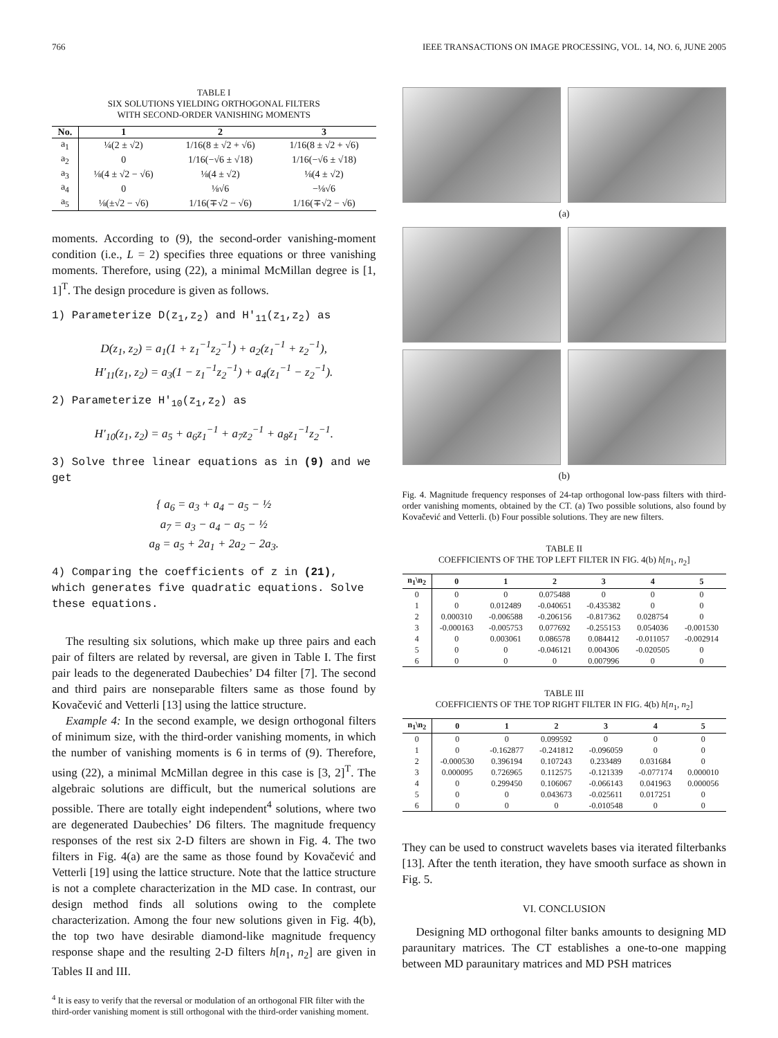766 IEEE TRANSACTIONS ON IMAGE PROCESSING, VOL. 14, NO. 6, JUNE 2005
TABLE I
SIX SOLUTIONS YIELDING ORTHOGONAL FILTERS
WITH SECOND-ORDER VANISHING MOMENTS
| No. | 1 | 2 | 3 |
| --- | --- | --- | --- |
| a<sub>1</sub> | ¼(2 ± √2) | 1/16(8 ± √2 + √6) | 1/16(8 ± √2 + √6) |
| a<sub>2</sub> | 0 | 1/16(−√6 ± √18) | 1/16(−√6 ± √18) |
| a<sub>3</sub> | ⅛(4 ± √2 − √6) | ⅛(4 ± √2) | ⅛(4 ± √2) |
| a<sub>4</sub> | 0 | ⅛√6 | −⅛√6 |
| a<sub>5</sub> | ⅛(±√2 − √6) | 1/16(∓√2 − √6) | 1/16(∓√2 − √6) |
moments. According to (9), the second-order vanishing-moment condition (i.e., L = 2) specifies three equations or three vanishing moments. Therefore, using (22), a minimal McMillan degree is [1, 1]<sup>T</sup>. The design procedure is given as follows.
1) Parameterize D(z<sub>1</sub>,z<sub>2</sub>) and H′<sub>11</sub>(z<sub>1</sub>,z<sub>2</sub>) as
D(z<sub>1</sub>, z<sub>2</sub>) = a<sub>1</sub>(1 + z<sub>1</sub><sup>−1</sup>z<sub>2</sub><sup>−1</sup>) + a<sub>2</sub>(z<sub>1</sub><sup>−1</sup> + z<sub>2</sub><sup>−1</sup>),
H′<sub>11</sub>(z<sub>1</sub>, z<sub>2</sub>) = a<sub>3</sub>(1 − z<sub>1</sub><sup>−1</sup>z<sub>2</sub><sup>−1</sup>) + a<sub>4</sub>(z<sub>1</sub><sup>−1</sup> − z<sub>2</sub><sup>−1</sup>).
2) Parameterize H′<sub>10</sub>(z<sub>1</sub>,z<sub>2</sub>) as
H′<sub>10</sub>(z<sub>1</sub>, z<sub>2</sub>) = a<sub>5</sub> + a<sub>6</sub>z<sub>1</sub><sup>−1</sup> + a<sub>7</sub>z<sub>2</sub><sup>−1</sup> + a<sub>8</sub>z<sub>1</sub><sup>−1</sup>z<sub>2</sub><sup>−1</sup>.
3) Solve three linear equations as in (9) and we get
{ a<sub>6</sub> = a<sub>3</sub> + a<sub>4</sub> − a<sub>5</sub> − ½
a<sub>7</sub> = a<sub>3</sub> − a<sub>4</sub> − a<sub>5</sub> − ½
a<sub>8</sub> = a<sub>5</sub> + 2a<sub>1</sub> + 2a<sub>2</sub> − 2a<sub>3</sub>.
4) Comparing the coefficients of z in (21), which generates five quadratic equations. Solve these equations.
The resulting six solutions, which make up three pairs and each pair of filters are related by reversal, are given in Table I. The first pair leads to the degenerated Daubechies’ D4 filter [7]. The second and third pairs are nonseparable filters same as those found by Kovačević and Vetterli [13] using the lattice structure.
Example 4: In the second example, we design orthogonal filters of minimum size, with the third-order vanishing moments, in which the number of vanishing moments is 6 in terms of (9). Therefore, using (22), a minimal McMillan degree in this case is [3, 2]<sup>T</sup>. The algebraic solutions are difficult, but the numerical solutions are possible. There are totally eight independent<sup>4</sup> solutions, where two are degenerated Daubechies’ D6 filters. The magnitude frequency responses of the rest six 2-D filters are shown in Fig. 4. The two filters in Fig. 4(a) are the same as those found by Kovačević and Vetterli [19] using the lattice structure. Note that the lattice structure is not a complete characterization in the MD case. In contrast, our design method finds all solutions owing to the complete characterization. Among the four new solutions given in Fig. 4(b), the top two have desirable diamond-like magnitude frequency response shape and the resulting 2-D filters h[n<sub>1</sub>, n<sub>2</sub>] are given in Tables II and III.
<sup>4</sup> It is easy to verify that the reversal or modulation of an orthogonal FIR filter with the third-order vanishing moment is still orthogonal with the third-order vanishing moment.
(a)
(b)
Fig. 4. Magnitude frequency responses of 24-tap orthogonal low-pass filters with third-order vanishing moments, obtained by the CT. (a) Two possible solutions, also found by Kovačević and Vetterli. (b) Four possible solutions. They are new filters.
TABLE II
COEFFICIENTS OF THE TOP LEFT FILTER IN FIG. 4(b) h[n<sub>1</sub>, n<sub>2</sub>]
| n<sub>1</sub>\n<sub>2</sub> | 0 | 1 | 2 | 3 | 4 | 5 |
| --- | --- | --- | --- | --- | --- | --- |
| 0 | 0 | 0 | 0.075488 | 0 | 0 | 0 |
| 1 | 0 | 0.012489 | -0.040651 | -0.435382 | 0 | 0 |
| 2 | 0.000310 | -0.006588 | -0.206156 | -0.817362 | 0.028754 | 0 |
| 3 | -0.000163 | -0.005753 | 0.077692 | -0.255153 | 0.054036 | -0.001530 |
| 4 | 0 | 0.003061 | 0.086578 | 0.084412 | -0.011057 | -0.002914 |
| 5 | 0 | 0 | -0.046121 | 0.004306 | -0.020505 | 0 |
| 6 | 0 | 0 | 0 | 0.007996 | 0 | 0 |
TABLE III
COEFFICIENTS OF THE TOP RIGHT FILTER IN FIG. 4(b) h[n<sub>1</sub>, n<sub>2</sub>]
| n<sub>1</sub>\n<sub>2</sub> | 0 | 1 | 2 | 3 | 4 | 5 |
| --- | --- | --- | --- | --- | --- | --- |
| 0 | 0 | 0 | 0.099592 | 0 | 0 | 0 |
| 1 | 0 | -0.162877 | -0.241812 | -0.096059 | 0 | 0 |
| 2 | -0.000530 | 0.396194 | 0.107243 | 0.233489 | 0.031684 | 0 |
| 3 | 0.000095 | 0.726965 | 0.112575 | -0.121339 | -0.077174 | 0.000010 |
| 4 | 0 | 0.299450 | 0.106067 | -0.066143 | 0.041963 | 0.000056 |
| 5 | 0 | 0 | 0.043673 | -0.025611 | 0.017251 | 0 |
| 6 | 0 | 0 | 0 | -0.010548 | 0 | 0 |
They can be used to construct wavelets bases via iterated filterbanks [13]. After the tenth iteration, they have smooth surface as shown in Fig. 5.
VI. CONCLUSION
Designing MD orthogonal filter banks amounts to designing MD paraunitary matrices. The CT establishes a one-to-one mapping between MD paraunitary matrices and MD PSH matrices